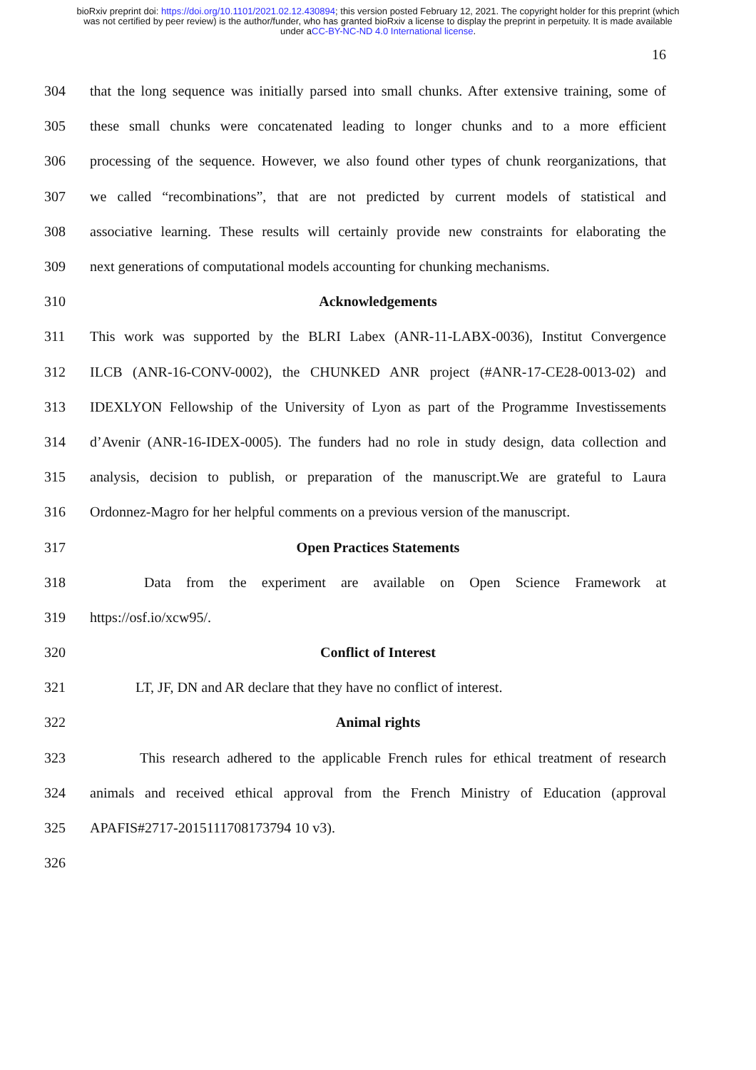bioRxiv preprint doi: https://doi.org/10.1101/2021.02.12.430894; this version posted February 12, 2021. The copyright holder for this preprint (which was not certified by peer review) is the author/funder, who has granted bioRxiv a license to display the preprint in perpetuity. It is made available under aCC-BY-NC-ND 4.0 International license.
16
304 that the long sequence was initially parsed into small chunks. After extensive training, some of
305 these small chunks were concatenated leading to longer chunks and to a more efficient
306 processing of the sequence. However, we also found other types of chunk reorganizations, that
307 we called “recombinations”, that are not predicted by current models of statistical and
308 associative learning. These results will certainly provide new constraints for elaborating the
309 next generations of computational models accounting for chunking mechanisms.
310 Acknowledgements
311 This work was supported by the BLRI Labex (ANR-11-LABX-0036), Institut Convergence
312 ILCB (ANR-16-CONV-0002), the CHUNKED ANR project (#ANR-17-CE28-0013-02) and
313 IDEXLYON Fellowship of the University of Lyon as part of the Programme Investissements
314 d’Avenir (ANR-16-IDEX-0005). The funders had no role in study design, data collection and
315 analysis, decision to publish, or preparation of the manuscript.We are grateful to Laura
316 Ordonnez-Magro for her helpful comments on a previous version of the manuscript.
317 Open Practices Statements
318 Data from the experiment are available on Open Science Framework at
319 https://osf.io/xcw95/.
320 Conflict of Interest
321 LT, JF, DN and AR declare that they have no conflict of interest.
322 Animal rights
323 This research adhered to the applicable French rules for ethical treatment of research
324 animals and received ethical approval from the French Ministry of Education (approval
325 APAFIS#2717-2015111708173794 10 v3).
326